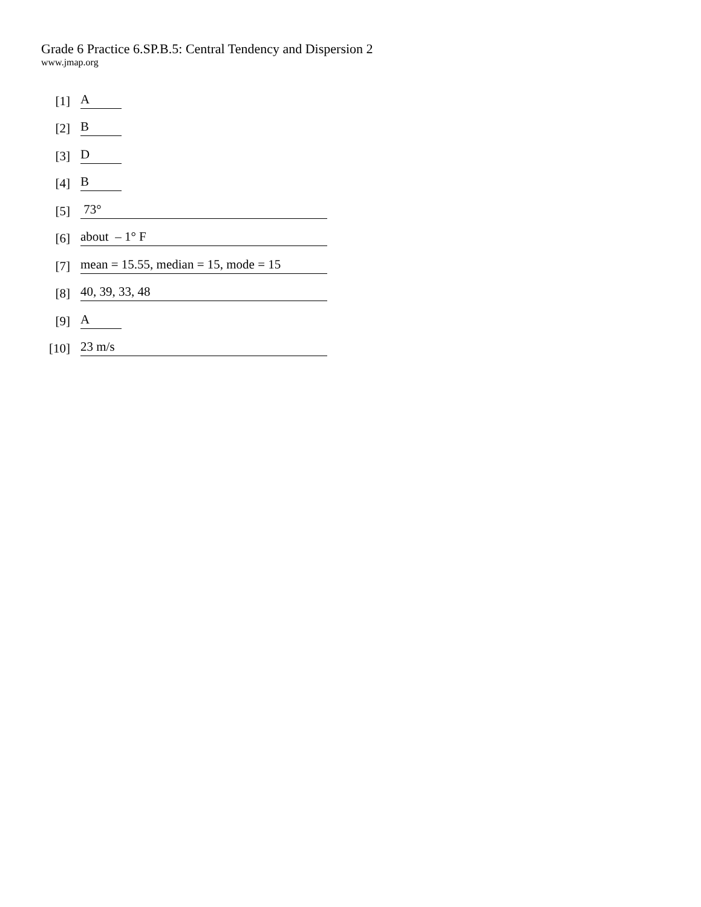Grade 6 Practice 6.SP.B.5: Central Tendency and Dispersion 2
www.jmap.org
[1] A
[2] B
[3] D
[4] B
[5] 73°
[6] about – 1° F
[7] mean = 15.55, median = 15, mode = 15
[8] 40, 39, 33, 48
[9] A
[10] 23 m/s